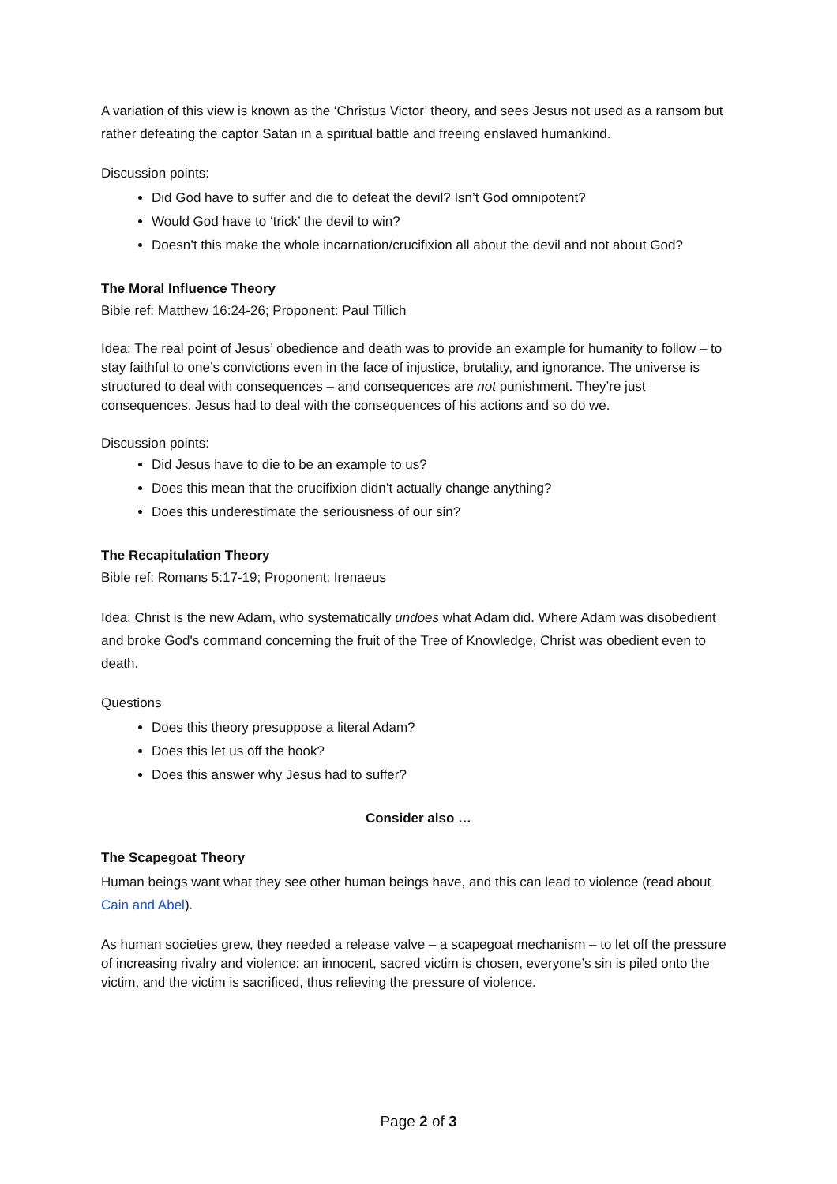A variation of this view is known as the ‘Christus Victor’ theory, and sees Jesus not used as a ransom but rather defeating the captor Satan in a spiritual battle and freeing enslaved humankind.
Discussion points:
Did God have to suffer and die to defeat the devil? Isn’t God omnipotent?
Would God have to ‘trick’ the devil to win?
Doesn’t this make the whole incarnation/crucifixion all about the devil and not about God?
The Moral Influence Theory
Bible ref: Matthew 16:24-26; Proponent: Paul Tillich
Idea: The real point of Jesus’ obedience and death was to provide an example for humanity to follow – to stay faithful to one’s convictions even in the face of injustice, brutality, and ignorance. The universe is structured to deal with consequences – and consequences are not punishment. They’re just consequences. Jesus had to deal with the consequences of his actions and so do we.
Discussion points:
Did Jesus have to die to be an example to us?
Does this mean that the crucifixion didn’t actually change anything?
Does this underestimate the seriousness of our sin?
The Recapitulation Theory
Bible ref: Romans 5:17-19; Proponent: Irenaeus
Idea: Christ is the new Adam, who systematically undoes what Adam did. Where Adam was disobedient and broke God's command concerning the fruit of the Tree of Knowledge, Christ was obedient even to death.
Questions
Does this theory presuppose a literal Adam?
Does this let us off the hook?
Does this answer why Jesus had to suffer?
Consider also …
The Scapegoat Theory
Human beings want what they see other human beings have, and this can lead to violence (read about Cain and Abel).
As human societies grew, they needed a release valve – a scapegoat mechanism – to let off the pressure of increasing rivalry and violence: an innocent, sacred victim is chosen, everyone’s sin is piled onto the victim, and the victim is sacrificed, thus relieving the pressure of violence.
Page 2 of 3